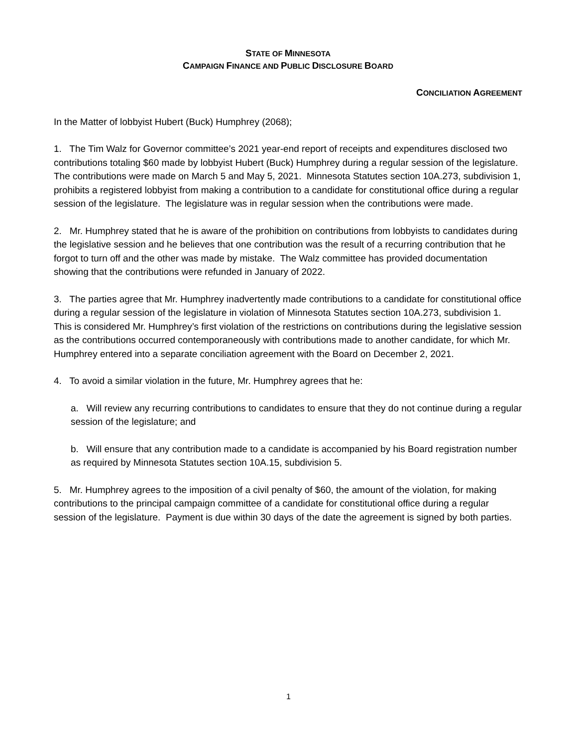STATE OF MINNESOTA
CAMPAIGN FINANCE AND PUBLIC DISCLOSURE BOARD
CONCILIATION AGREEMENT
In the Matter of lobbyist Hubert (Buck) Humphrey (2068);
1. The Tim Walz for Governor committee’s 2021 year-end report of receipts and expenditures disclosed two contributions totaling $60 made by lobbyist Hubert (Buck) Humphrey during a regular session of the legislature. The contributions were made on March 5 and May 5, 2021. Minnesota Statutes section 10A.273, subdivision 1, prohibits a registered lobbyist from making a contribution to a candidate for constitutional office during a regular session of the legislature. The legislature was in regular session when the contributions were made.
2. Mr. Humphrey stated that he is aware of the prohibition on contributions from lobbyists to candidates during the legislative session and he believes that one contribution was the result of a recurring contribution that he forgot to turn off and the other was made by mistake. The Walz committee has provided documentation showing that the contributions were refunded in January of 2022.
3. The parties agree that Mr. Humphrey inadvertently made contributions to a candidate for constitutional office during a regular session of the legislature in violation of Minnesota Statutes section 10A.273, subdivision 1. This is considered Mr. Humphrey’s first violation of the restrictions on contributions during the legislative session as the contributions occurred contemporaneously with contributions made to another candidate, for which Mr. Humphrey entered into a separate conciliation agreement with the Board on December 2, 2021.
4. To avoid a similar violation in the future, Mr. Humphrey agrees that he:
a. Will review any recurring contributions to candidates to ensure that they do not continue during a regular session of the legislature; and
b. Will ensure that any contribution made to a candidate is accompanied by his Board registration number as required by Minnesota Statutes section 10A.15, subdivision 5.
5. Mr. Humphrey agrees to the imposition of a civil penalty of $60, the amount of the violation, for making contributions to the principal campaign committee of a candidate for constitutional office during a regular session of the legislature. Payment is due within 30 days of the date the agreement is signed by both parties.
1